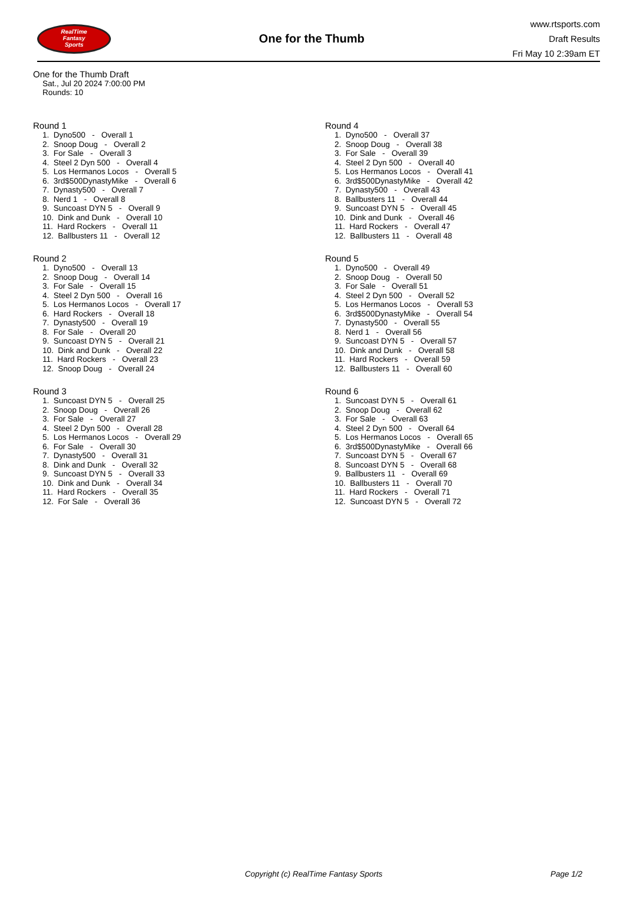RealTime
Fantasy
Sports
One for the Thumb
www.rtsports.com
Draft Results
Fri May 10 2:39am ET
One for the Thumb Draft
Sat., Jul 20 2024 7:00:00 PM
Rounds: 10
Round 1
1. Dyno500 - Overall 1
2. Snoop Doug - Overall 2
3. For Sale - Overall 3
4. Steel 2 Dyn 500 - Overall 4
5. Los Hermanos Locos - Overall 5
6. 3rd$500DynastyMike - Overall 6
7. Dynasty500 - Overall 7
8. Nerd 1 - Overall 8
9. Suncoast DYN 5 - Overall 9
10. Dink and Dunk - Overall 10
11. Hard Rockers - Overall 11
12. Ballbusters 11 - Overall 12
Round 2
1. Dyno500 - Overall 13
2. Snoop Doug - Overall 14
3. For Sale - Overall 15
4. Steel 2 Dyn 500 - Overall 16
5. Los Hermanos Locos - Overall 17
6. Hard Rockers - Overall 18
7. Dynasty500 - Overall 19
8. For Sale - Overall 20
9. Suncoast DYN 5 - Overall 21
10. Dink and Dunk - Overall 22
11. Hard Rockers - Overall 23
12. Snoop Doug - Overall 24
Round 3
1. Suncoast DYN 5 - Overall 25
2. Snoop Doug - Overall 26
3. For Sale - Overall 27
4. Steel 2 Dyn 500 - Overall 28
5. Los Hermanos Locos - Overall 29
6. For Sale - Overall 30
7. Dynasty500 - Overall 31
8. Dink and Dunk - Overall 32
9. Suncoast DYN 5 - Overall 33
10. Dink and Dunk - Overall 34
11. Hard Rockers - Overall 35
12. For Sale - Overall 36
Round 4
1. Dyno500 - Overall 37
2. Snoop Doug - Overall 38
3. For Sale - Overall 39
4. Steel 2 Dyn 500 - Overall 40
5. Los Hermanos Locos - Overall 41
6. 3rd$500DynastyMike - Overall 42
7. Dynasty500 - Overall 43
8. Ballbusters 11 - Overall 44
9. Suncoast DYN 5 - Overall 45
10. Dink and Dunk - Overall 46
11. Hard Rockers - Overall 47
12. Ballbusters 11 - Overall 48
Round 5
1. Dyno500 - Overall 49
2. Snoop Doug - Overall 50
3. For Sale - Overall 51
4. Steel 2 Dyn 500 - Overall 52
5. Los Hermanos Locos - Overall 53
6. 3rd$500DynastyMike - Overall 54
7. Dynasty500 - Overall 55
8. Nerd 1 - Overall 56
9. Suncoast DYN 5 - Overall 57
10. Dink and Dunk - Overall 58
11. Hard Rockers - Overall 59
12. Ballbusters 11 - Overall 60
Round 6
1. Suncoast DYN 5 - Overall 61
2. Snoop Doug - Overall 62
3. For Sale - Overall 63
4. Steel 2 Dyn 500 - Overall 64
5. Los Hermanos Locos - Overall 65
6. 3rd$500DynastyMike - Overall 66
7. Suncoast DYN 5 - Overall 67
8. Suncoast DYN 5 - Overall 68
9. Ballbusters 11 - Overall 69
10. Ballbusters 11 - Overall 70
11. Hard Rockers - Overall 71
12. Suncoast DYN 5 - Overall 72
Copyright (c) RealTime Fantasy Sports Page 1/2